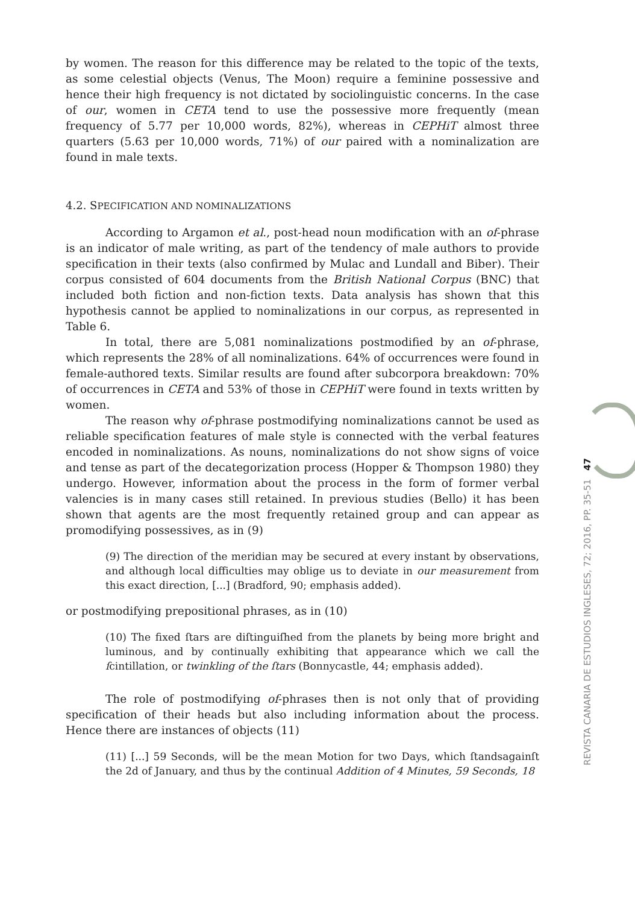by women. The reason for this difference may be related to the topic of the texts, as some celestial objects (Venus, The Moon) require a feminine possessive and hence their high frequency is not dictated by sociolinguistic concerns. In the case of our, women in CETA tend to use the possessive more frequently (mean frequency of 5.77 per 10,000 words, 82%), whereas in CEPHiT almost three quarters (5.63 per 10,000 words, 71%) of our paired with a nominalization are found in male texts.
4.2. SPECIFICATION AND NOMINALIZATIONS
According to Argamon et al., post-head noun modification with an of-phrase is an indicator of male writing, as part of the tendency of male authors to provide specification in their texts (also confirmed by Mulac and Lundall and Biber). Their corpus consisted of 604 documents from the British National Corpus (BNC) that included both fiction and non-fiction texts. Data analysis has shown that this hypothesis cannot be applied to nominalizations in our corpus, as represented in Table 6.
In total, there are 5,081 nominalizations postmodified by an of-phrase, which represents the 28% of all nominalizations. 64% of occurrences were found in female-authored texts. Similar results are found after subcorpora breakdown: 70% of occurrences in CETA and 53% of those in CEPHiT were found in texts written by women.
The reason why of-phrase postmodifying nominalizations cannot be used as reliable specification features of male style is connected with the verbal features encoded in nominalizations. As nouns, nominalizations do not show signs of voice and tense as part of the decategorization process (Hopper & Thompson 1980) they undergo. However, information about the process in the form of former verbal valencies is in many cases still retained. In previous studies (Bello) it has been shown that agents are the most frequently retained group and can appear as promodifying possessives, as in (9)
(9) The direction of the meridian may be secured at every instant by observations, and although local difficulties may oblige us to deviate in our measurement from this exact direction, [...] (Bradford, 90; emphasis added).
or postmodifying prepositional phrases, as in (10)
(10) The fixed ſtars are diſtinguiſhed from the planets by being more bright and luminous, and by continually exhibiting that appearance which we call the ſcintillation, or twinkling of the ſtars (Bonnycastle, 44; emphasis added).
The role of postmodifying of-phrases then is not only that of providing specification of their heads but also including information about the process. Hence there are instances of objects (11)
(11) [...] 59 Seconds, will be the mean Motion for two Days, which ſtandsagainſt the 2d of January, and thus by the continual Addition of 4 Minutes, 59 Seconds, 18
47
REVISTA CANARIA DE ESTUDIOS INGLESES, 72; 2016, PP. 35-51